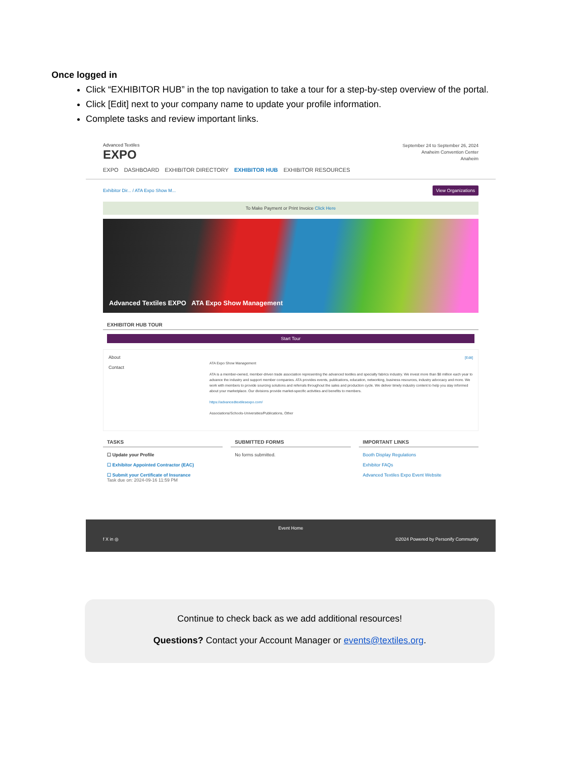Once logged in
Click “EXHIBITOR HUB” in the top navigation to take a tour for a step-by-step overview of the portal.
Click [Edit] next to your company name to update your profile information.
Complete tasks and review important links.
Advanced Textiles
EXPO
September 24 to September 26, 2024
Anaheim Convention Center
Anaheim
EXPO DASHBOARD EXHIBITOR DIRECTORY EXHIBITOR HUB EXHIBITOR RESOURCES
Exhibitor Dir... / ATA Expo Show M... View Organizations
To Make Payment or Print Invoice Click Here
Advanced Textiles EXPO ATA Expo Show Management
EXHIBITOR HUB TOUR
Start Tour
About
Contact
[Edit]
ATA Expo Show Management
ATA is a member-owned, member-driven trade association representing the advanced textiles and specialty fabrics industry. We invest more than $8 million each year to advance the industry and support member companies. ATA provides events, publications, education, networking, business resources, industry advocacy and more. We work with members to provide sourcing solutions and referrals throughout the sales and production cycle. We deliver timely industry content to help you stay informed about your marketplace. Our divisions provide market-specific activities and benefits to members.
https://advancedtextilesexpo.com/
Associations/Schools-Universities/Publications, Other
TASKS
☐ Update your Profile
☐ Exhibitor Appointed Contractor (EAC)
☐ Submit your Certificate of Insurance
Task due on: 2024-09-16 11:59 PM
SUBMITTED FORMS
No forms submitted.
IMPORTANT LINKS
Booth Display Regulations
Exhibitor FAQs
Advanced Textiles Expo Event Website
Event Home
f X in ◎ ©2024 Powered by Personify Community
Continue to check back as we add additional resources!
Questions? Contact your Account Manager or events@textiles.org.